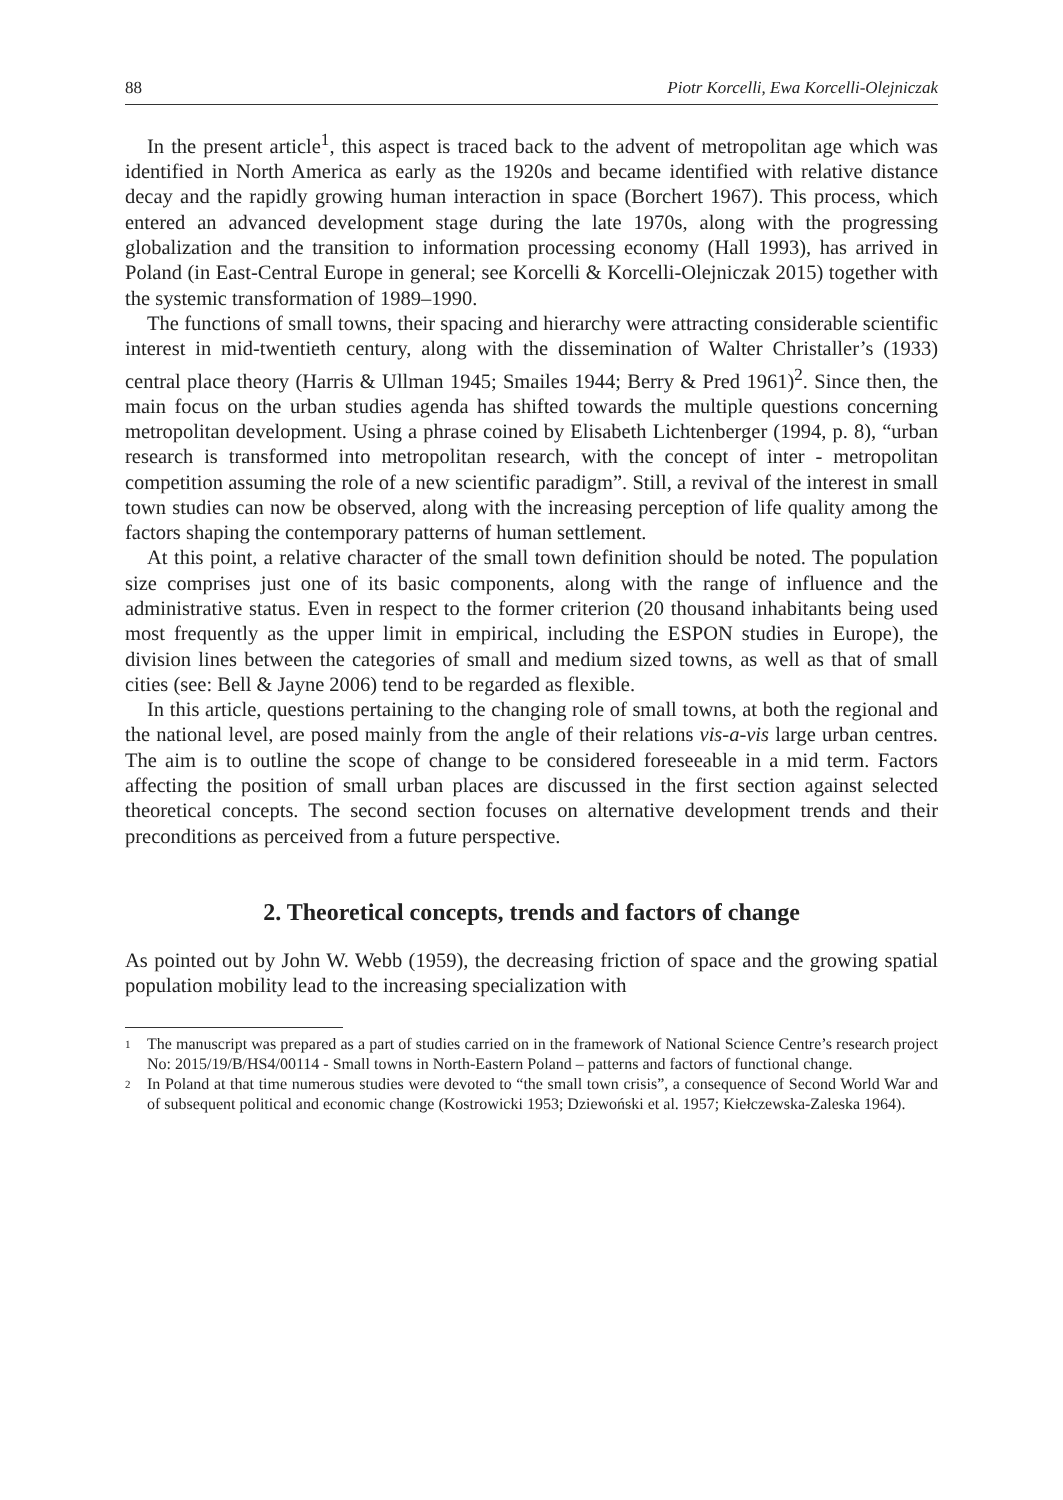88 Piotr Korcelli, Ewa Korcelli-Olejniczak
In the present article<sup>1</sup>, this aspect is traced back to the advent of metropolitan age which was identified in North America as early as the 1920s and became identified with relative distance decay and the rapidly growing human interaction in space (Borchert 1967). This process, which entered an advanced development stage during the late 1970s, along with the progressing globalization and the transition to information processing economy (Hall 1993), has arrived in Poland (in East-Central Europe in general; see Korcelli & Korcelli-Olejniczak 2015) together with the systemic transformation of 1989–1990.
The functions of small towns, their spacing and hierarchy were attracting considerable scientific interest in mid-twentieth century, along with the dissemination of Walter Christaller’s (1933) central place theory (Harris & Ullman 1945; Smailes 1944; Berry & Pred 1961)<sup>2</sup>. Since then, the main focus on the urban studies agenda has shifted towards the multiple questions concerning metropolitan development. Using a phrase coined by Elisabeth Lichtenberger (1994, p. 8), “urban research is transformed into metropolitan research, with the concept of inter - metropolitan competition assuming the role of a new scientific paradigm”. Still, a revival of the interest in small town studies can now be observed, along with the increasing perception of life quality among the factors shaping the contemporary patterns of human settlement.
At this point, a relative character of the small town definition should be noted. The population size comprises just one of its basic components, along with the range of influence and the administrative status. Even in respect to the former criterion (20 thousand inhabitants being used most frequently as the upper limit in empirical, including the ESPON studies in Europe), the division lines between the categories of small and medium sized towns, as well as that of small cities (see: Bell & Jayne 2006) tend to be regarded as flexible.
In this article, questions pertaining to the changing role of small towns, at both the regional and the national level, are posed mainly from the angle of their relations vis-a-vis large urban centres. The aim is to outline the scope of change to be considered foreseeable in a mid term. Factors affecting the position of small urban places are discussed in the first section against selected theoretical concepts. The second section focuses on alternative development trends and their preconditions as perceived from a future perspective.
2. Theoretical concepts, trends and factors of change
As pointed out by John W. Webb (1959), the decreasing friction of space and the growing spatial population mobility lead to the increasing specialization with
1 The manuscript was prepared as a part of studies carried on in the framework of National Science Centre’s research project No: 2015/19/B/HS4/00114 - Small towns in North-Eastern Poland – patterns and factors of functional change.
2 In Poland at that time numerous studies were devoted to “the small town crisis”, a consequence of Second World War and of subsequent political and economic change (Kostrowicki 1953; Dziewoński et al. 1957; Kiełczewska-Zaleska 1964).